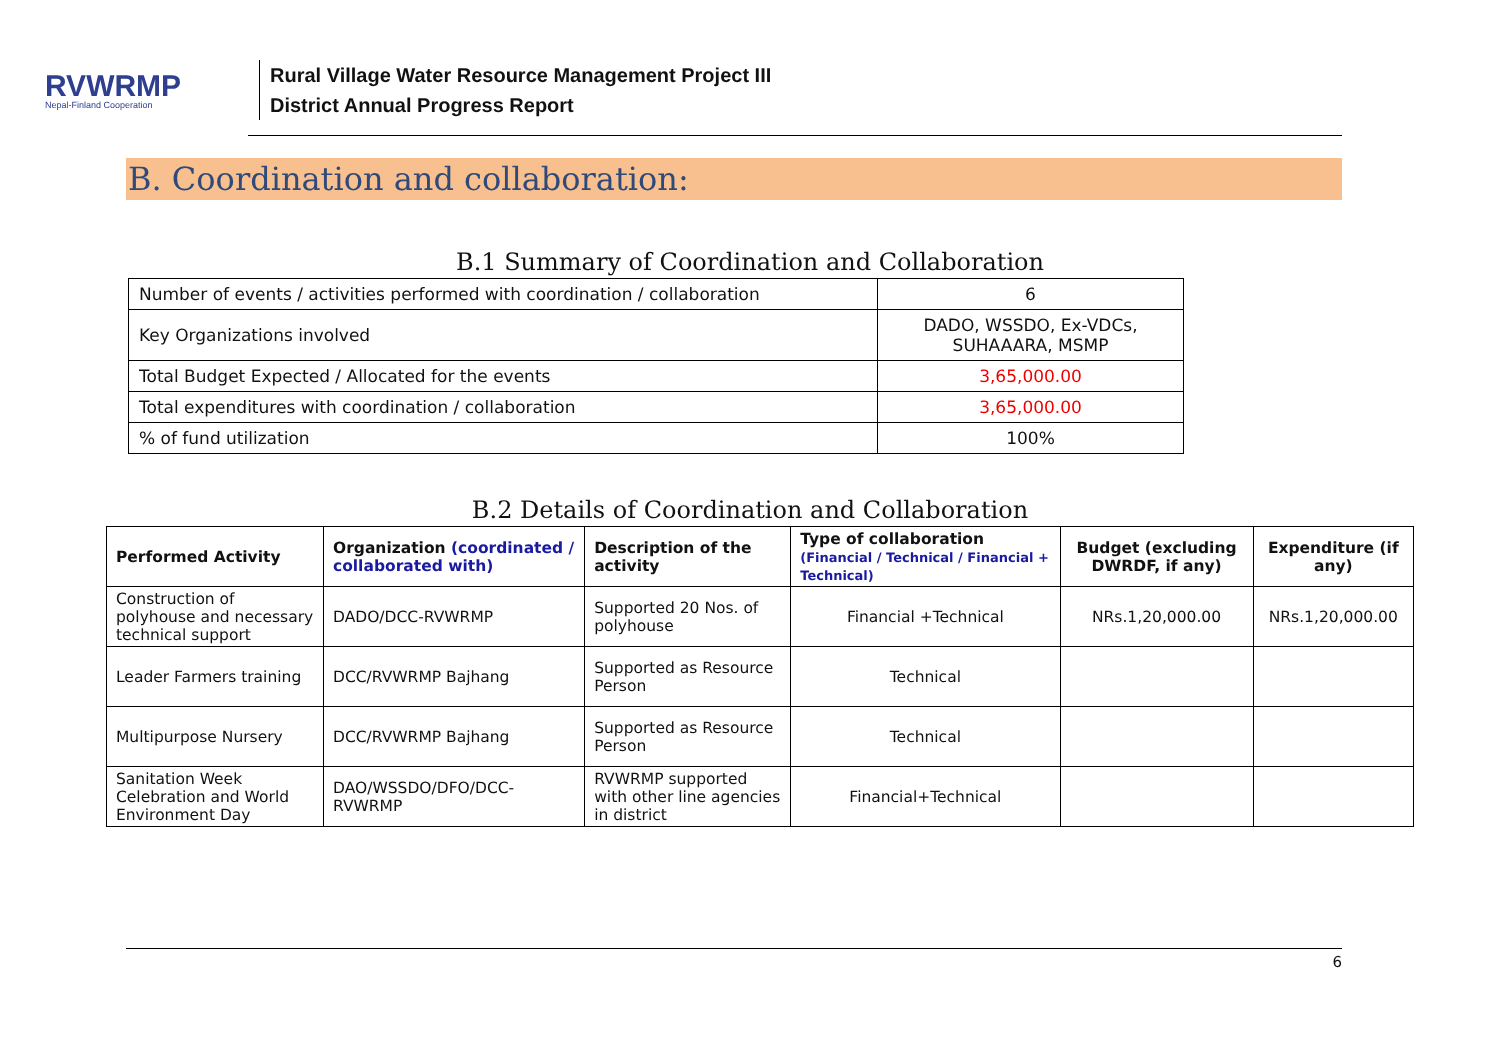RVWRMP
Nepal-Finland Cooperation
Rural Village Water Resource Management Project III
District Annual Progress Report
B. Coordination and collaboration:
B.1 Summary of Coordination and Collaboration
| Number of events / activities performed with coordination / collaboration | 6 |
| Key Organizations involved | DADO, WSSDO, Ex-VDCs, SUHAAARA, MSMP |
| Total Budget Expected / Allocated for the events | 3,65,000.00 |
| Total expenditures with coordination / collaboration | 3,65,000.00 |
| % of fund utilization | 100% |
B.2 Details of Coordination and Collaboration
| Performed Activity | Organization (coordinated / collaborated with) | Description of the activity | Type of collaboration (Financial / Technical / Financial + Technical) | Budget (excluding DWRDF, if any) | Expenditure (if any) |
| --- | --- | --- | --- | --- | --- |
| Construction of polyhouse and necessary technical support | DADO/DCC-RVWRMP | Supported 20 Nos. of polyhouse | Financial +Technical | NRs.1,20,000.00 | NRs.1,20,000.00 |
| Leader Farmers training | DCC/RVWRMP Bajhang | Supported as Resource Person | Technical | | |
| Multipurpose Nursery | DCC/RVWRMP Bajhang | Supported as Resource Person | Technical | | |
| Sanitation Week Celebration and World Environment Day | DAO/WSSDO/DFO/DCC-RVWRMP | RVWRMP supported with other line agencies in district | Financial+Technical | | |
6